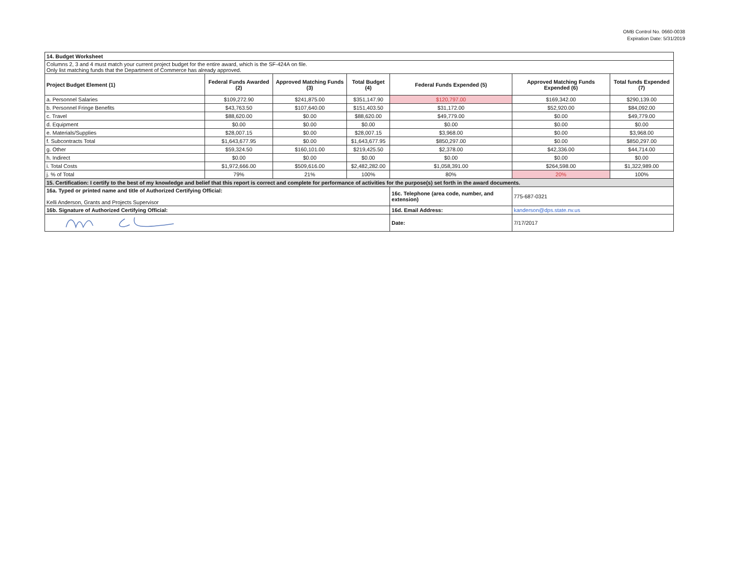OMB Control No. 0660-0038
Expiration Date: 5/31/2019
| 14. Budget Worksheet | | | | | | |
| Columns 2, 3 and 4 must match your current project budget for the entire award, which is the SF-424A on file. Only list matching funds that the Department of Commerce has already approved. | | | | | | |
| Project Budget Element (1) | Federal Funds Awarded (2) | Approved Matching Funds (3) | Total Budget (4) | Federal Funds Expended (5) | Approved Matching Funds Expended (6) | Total funds Expended (7) |
| a. Personnel Salaries | $109,272.90 | $241,875.00 | $351,147.90 | $120,797.00 | $169,342.00 | $290,139.00 |
| b. Personnel Fringe Benefits | $43,763.50 | $107,640.00 | $151,403.50 | $31,172.00 | $52,920.00 | $84,092.00 |
| c. Travel | $88,620.00 | $0.00 | $88,620.00 | $49,779.00 | $0.00 | $49,779.00 |
| d. Equipment | $0.00 | $0.00 | $0.00 | $0.00 | $0.00 | $0.00 |
| e. Materials/Supplies | $28,007.15 | $0.00 | $28,007.15 | $3,968.00 | $0.00 | $3,968.00 |
| f. Subcontracts Total | $1,643,677.95 | $0.00 | $1,643,677.95 | $850,297.00 | $0.00 | $850,297.00 |
| g. Other | $59,324.50 | $160,101.00 | $219,425.50 | $2,378.00 | $42,336.00 | $44,714.00 |
| h. Indirect | $0.00 | $0.00 | $0.00 | $0.00 | $0.00 | $0.00 |
| i. Total Costs | $1,972,666.00 | $509,616.00 | $2,482,282.00 | $1,058,391.00 | $264,598.00 | $1,322,989.00 |
| j. % of Total | 79% | 21% | 100% | 80% | 20% | 100% |
| 15. Certification: I certify to the best of my knowledge and belief that this report is correct and complete for performance of activities for the purpose(s) set forth in the award documents. | | | | | | |
| 16a. Typed or printed name and title of Authorized Certifying Official: Kelli Anderson, Grants and Projects Supervisor | | | | 16c. Telephone (area code, number, and extension) | 775-687-0321 | |
| 16b. Signature of Authorized Certifying Official: | | | | 16d. Email Address: | kanderson@dps.state.nv.us | |
| | | | | Date: | 7/17/2017 | |